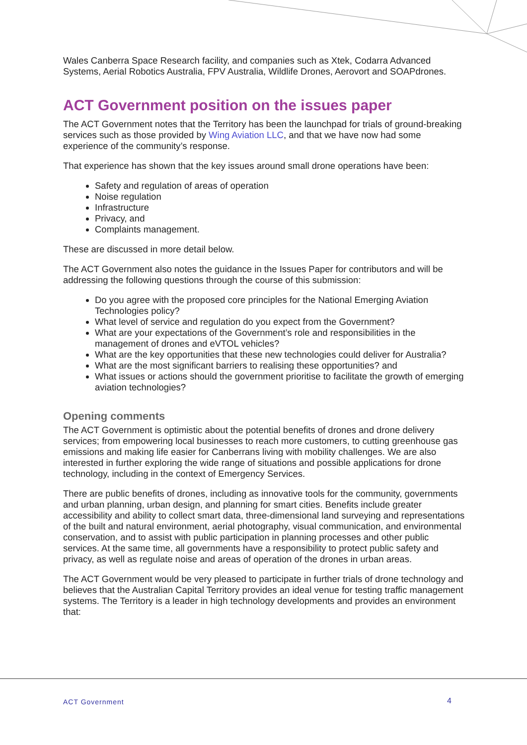Wales Canberra Space Research facility, and companies such as Xtek, Codarra Advanced Systems, Aerial Robotics Australia, FPV Australia, Wildlife Drones, Aerovort and SOAPdrones.
ACT Government position on the issues paper
The ACT Government notes that the Territory has been the launchpad for trials of ground-breaking services such as those provided by Wing Aviation LLC, and that we have now had some experience of the community’s response.
That experience has shown that the key issues around small drone operations have been:
Safety and regulation of areas of operation
Noise regulation
Infrastructure
Privacy, and
Complaints management.
These are discussed in more detail below.
The ACT Government also notes the guidance in the Issues Paper for contributors and will be addressing the following questions through the course of this submission:
Do you agree with the proposed core principles for the National Emerging Aviation Technologies policy?
What level of service and regulation do you expect from the Government?
What are your expectations of the Government’s role and responsibilities in the management of drones and eVTOL vehicles?
What are the key opportunities that these new technologies could deliver for Australia?
What are the most significant barriers to realising these opportunities? and
What issues or actions should the government prioritise to facilitate the growth of emerging aviation technologies?
Opening comments
The ACT Government is optimistic about the potential benefits of drones and drone delivery services; from empowering local businesses to reach more customers, to cutting greenhouse gas emissions and making life easier for Canberrans living with mobility challenges. We are also interested in further exploring the wide range of situations and possible applications for drone technology, including in the context of Emergency Services.
There are public benefits of drones, including as innovative tools for the community, governments and urban planning, urban design, and planning for smart cities. Benefits include greater accessibility and ability to collect smart data, three-dimensional land surveying and representations of the built and natural environment, aerial photography, visual communication, and environmental conservation, and to assist with public participation in planning processes and other public services. At the same time, all governments have a responsibility to protect public safety and privacy, as well as regulate noise and areas of operation of the drones in urban areas.
The ACT Government would be very pleased to participate in further trials of drone technology and believes that the Australian Capital Territory provides an ideal venue for testing traffic management systems. The Territory is a leader in high technology developments and provides an environment that:
ACT Government 4